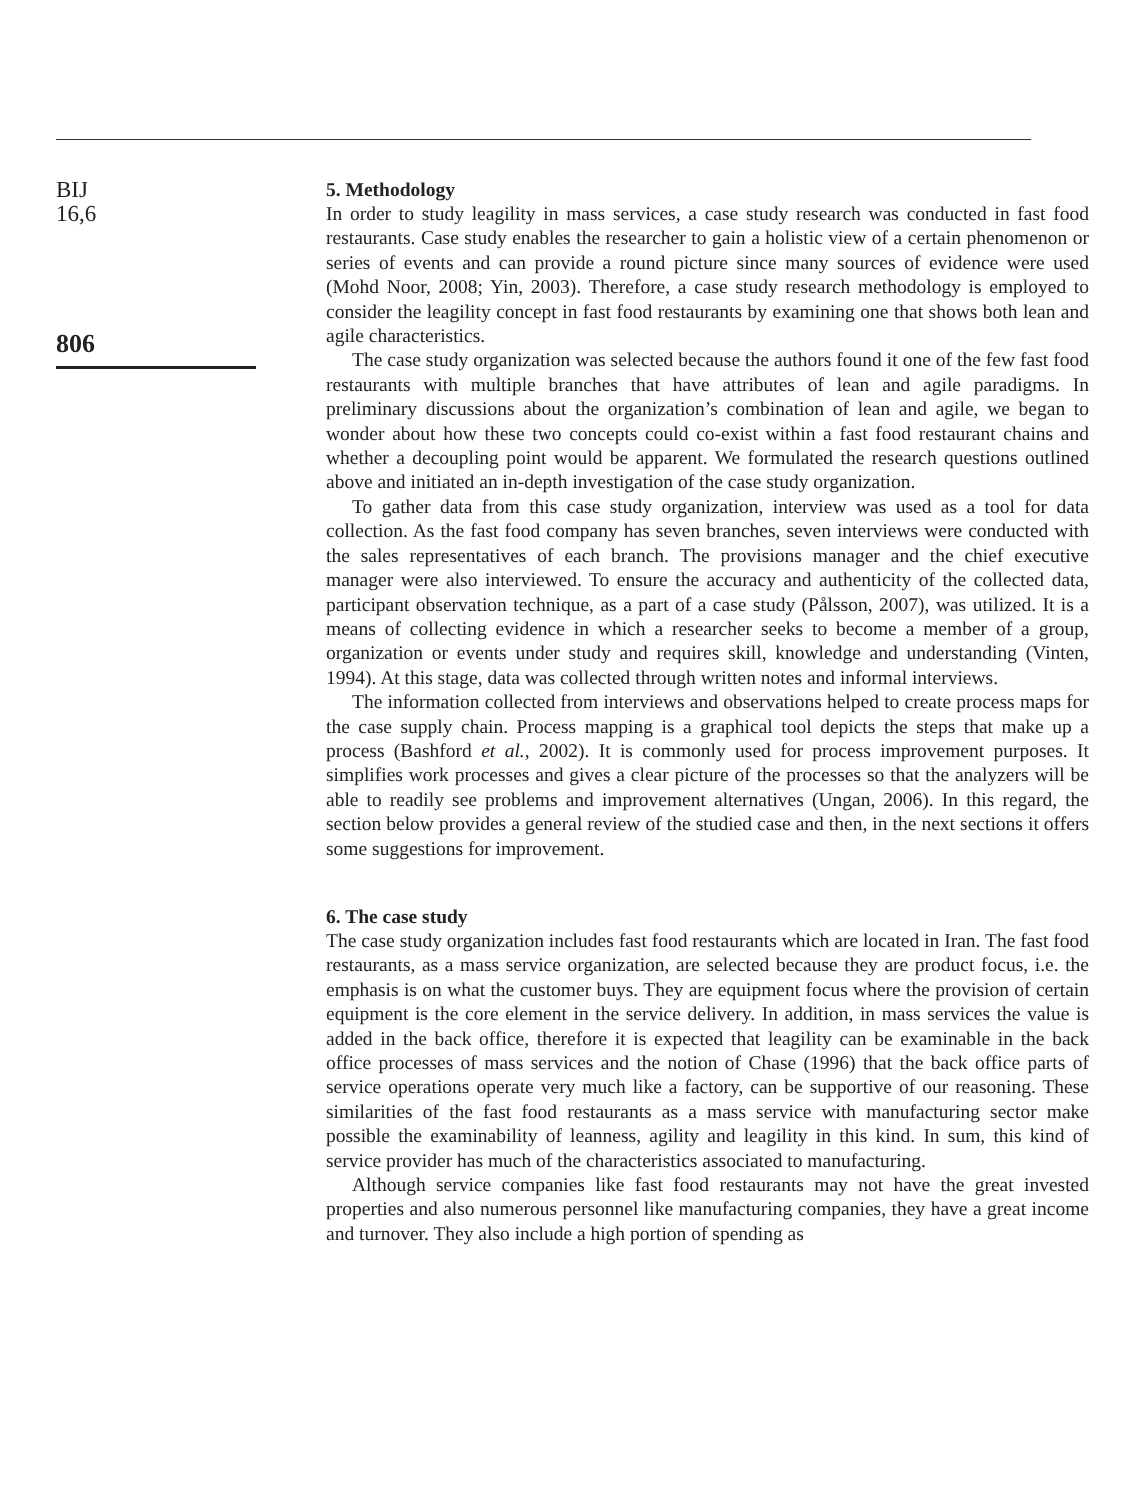BIJ
16,6
806
5. Methodology
In order to study leagility in mass services, a case study research was conducted in fast food restaurants. Case study enables the researcher to gain a holistic view of a certain phenomenon or series of events and can provide a round picture since many sources of evidence were used (Mohd Noor, 2008; Yin, 2003). Therefore, a case study research methodology is employed to consider the leagility concept in fast food restaurants by examining one that shows both lean and agile characteristics.
The case study organization was selected because the authors found it one of the few fast food restaurants with multiple branches that have attributes of lean and agile paradigms. In preliminary discussions about the organization’s combination of lean and agile, we began to wonder about how these two concepts could co-exist within a fast food restaurant chains and whether a decoupling point would be apparent. We formulated the research questions outlined above and initiated an in-depth investigation of the case study organization.
To gather data from this case study organization, interview was used as a tool for data collection. As the fast food company has seven branches, seven interviews were conducted with the sales representatives of each branch. The provisions manager and the chief executive manager were also interviewed. To ensure the accuracy and authenticity of the collected data, participant observation technique, as a part of a case study (Pålsson, 2007), was utilized. It is a means of collecting evidence in which a researcher seeks to become a member of a group, organization or events under study and requires skill, knowledge and understanding (Vinten, 1994). At this stage, data was collected through written notes and informal interviews.
The information collected from interviews and observations helped to create process maps for the case supply chain. Process mapping is a graphical tool depicts the steps that make up a process (Bashford et al., 2002). It is commonly used for process improvement purposes. It simplifies work processes and gives a clear picture of the processes so that the analyzers will be able to readily see problems and improvement alternatives (Ungan, 2006). In this regard, the section below provides a general review of the studied case and then, in the next sections it offers some suggestions for improvement.
6. The case study
The case study organization includes fast food restaurants which are located in Iran. The fast food restaurants, as a mass service organization, are selected because they are product focus, i.e. the emphasis is on what the customer buys. They are equipment focus where the provision of certain equipment is the core element in the service delivery. In addition, in mass services the value is added in the back office, therefore it is expected that leagility can be examinable in the back office processes of mass services and the notion of Chase (1996) that the back office parts of service operations operate very much like a factory, can be supportive of our reasoning. These similarities of the fast food restaurants as a mass service with manufacturing sector make possible the examinability of leanness, agility and leagility in this kind. In sum, this kind of service provider has much of the characteristics associated to manufacturing.
Although service companies like fast food restaurants may not have the great invested properties and also numerous personnel like manufacturing companies, they have a great income and turnover. They also include a high portion of spending as